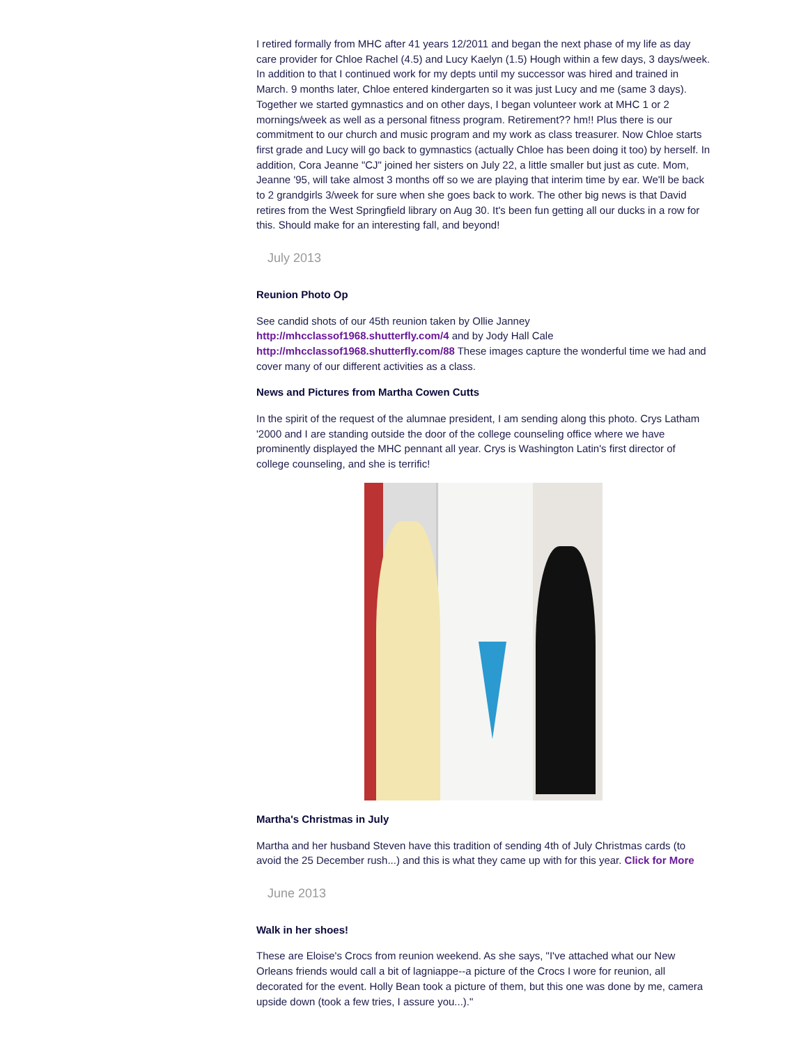I retired formally from MHC after 41 years 12/2011 and began the next phase of my life as day care provider for Chloe Rachel (4.5) and Lucy Kaelyn (1.5) Hough within a few days, 3 days/week. In addition to that I continued work for my depts until my successor was hired and trained in March. 9 months later, Chloe entered kindergarten so it was just Lucy and me (same 3 days). Together we started gymnastics and on other days, I began volunteer work at MHC 1 or 2 mornings/week as well as a personal fitness program. Retirement?? hm!! Plus there is our commitment to our church and music program and my work as class treasurer. Now Chloe starts first grade and Lucy will go back to gymnastics (actually Chloe has been doing it too) by herself. In addition, Cora Jeanne "CJ" joined her sisters on July 22, a little smaller but just as cute. Mom, Jeanne '95, will take almost 3 months off so we are playing that interim time by ear. We'll be back to 2 grandgirls 3/week for sure when she goes back to work. The other big news is that David retires from the West Springfield library on Aug 30. It's been fun getting all our ducks in a row for this. Should make for an interesting fall, and beyond!
July 2013
Reunion Photo Op
See candid shots of our 45th reunion taken by Ollie Janney http://mhcclassof1968.shutterfly.com/4 and by Jody Hall Cale http://mhcclassof1968.shutterfly.com/88 These images capture the wonderful time we had and cover many of our different activities as a class.
News and Pictures from Martha Cowen Cutts
In the spirit of the request of the alumnae president, I am sending along this photo. Crys Latham '2000 and I are standing outside the door of the college counseling office where we have prominently displayed the MHC pennant all year. Crys is Washington Latin's first director of college counseling, and she is terrific!
Martha's Christmas in July
Martha and her husband Steven have this tradition of sending 4th of July Christmas cards (to avoid the 25 December rush...) and this is what they came up with for this year. Click for More
June 2013
Walk in her shoes!
These are Eloise's Crocs from reunion weekend. As she says, "I've attached what our New Orleans friends would call a bit of lagniappe--a picture of the Crocs I wore for reunion, all decorated for the event. Holly Bean took a picture of them, but this one was done by me, camera upside down (took a few tries, I assure you...)."